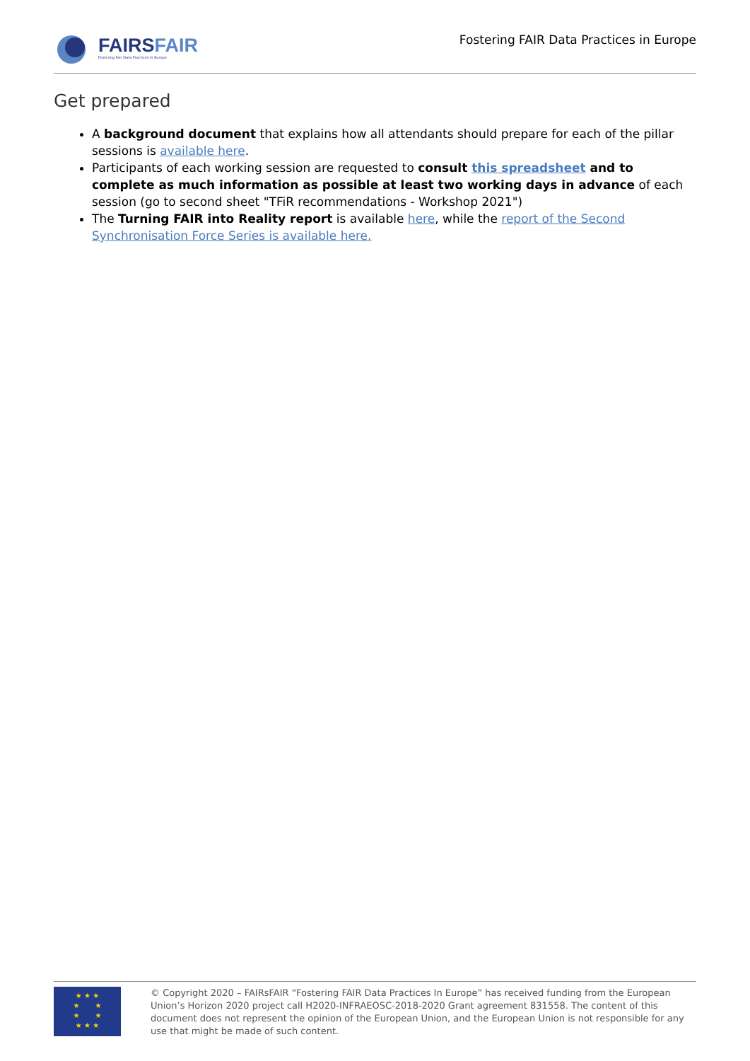FAIRSFAIR
Fostering Fair Data Practices in Europe
Fostering FAIR Data Practices in Europe
Get prepared
A background document that explains how all attendants should prepare for each of the pillar sessions is available here.
Participants of each working session are requested to consult this spreadsheet and to complete as much information as possible at least two working days in advance of each session (go to second sheet "TFiR recommendations - Workshop 2021")
The Turning FAIR into Reality report is available here, while the report of the Second Synchronisation Force Series is available here.
★ ★ ★
★ ★
★ ★
★ ★ ★
© Copyright 2020 – FAIRsFAIR “Fostering FAIR Data Practices In Europe” has received funding from the European Union’s Horizon 2020 project call H2020-INFRAEOSC-2018-2020 Grant agreement 831558. The content of this document does not represent the opinion of the European Union, and the European Union is not responsible for any use that might be made of such content.